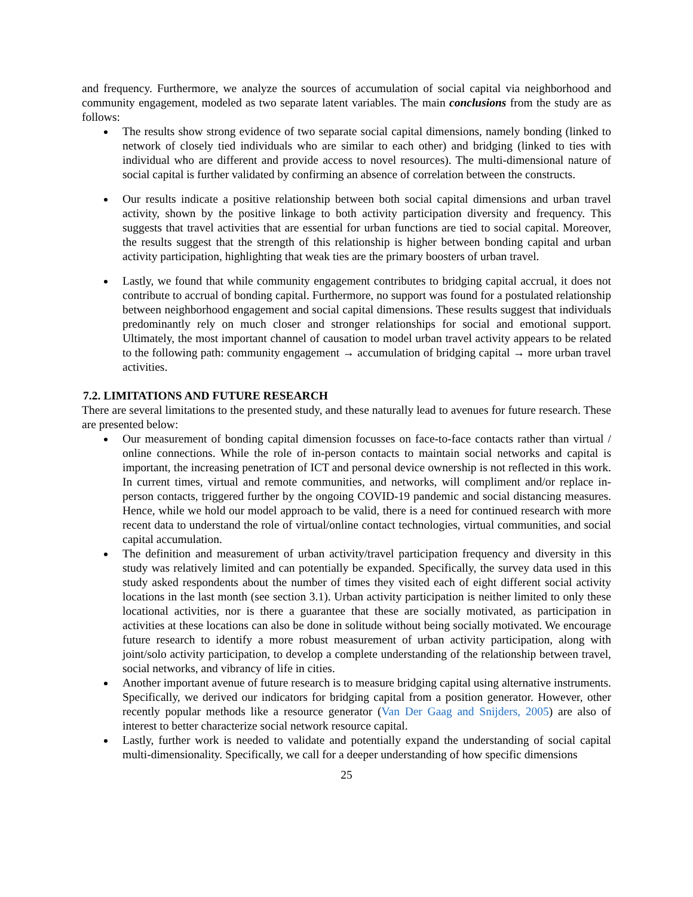and frequency. Furthermore, we analyze the sources of accumulation of social capital via neighborhood and community engagement, modeled as two separate latent variables. The main conclusions from the study are as follows:
The results show strong evidence of two separate social capital dimensions, namely bonding (linked to network of closely tied individuals who are similar to each other) and bridging (linked to ties with individual who are different and provide access to novel resources). The multi-dimensional nature of social capital is further validated by confirming an absence of correlation between the constructs.
Our results indicate a positive relationship between both social capital dimensions and urban travel activity, shown by the positive linkage to both activity participation diversity and frequency. This suggests that travel activities that are essential for urban functions are tied to social capital. Moreover, the results suggest that the strength of this relationship is higher between bonding capital and urban activity participation, highlighting that weak ties are the primary boosters of urban travel.
Lastly, we found that while community engagement contributes to bridging capital accrual, it does not contribute to accrual of bonding capital. Furthermore, no support was found for a postulated relationship between neighborhood engagement and social capital dimensions. These results suggest that individuals predominantly rely on much closer and stronger relationships for social and emotional support. Ultimately, the most important channel of causation to model urban travel activity appears to be related to the following path: community engagement → accumulation of bridging capital → more urban travel activities.
7.2. LIMITATIONS AND FUTURE RESEARCH
There are several limitations to the presented study, and these naturally lead to avenues for future research. These are presented below:
Our measurement of bonding capital dimension focusses on face-to-face contacts rather than virtual / online connections. While the role of in-person contacts to maintain social networks and capital is important, the increasing penetration of ICT and personal device ownership is not reflected in this work. In current times, virtual and remote communities, and networks, will compliment and/or replace in-person contacts, triggered further by the ongoing COVID-19 pandemic and social distancing measures. Hence, while we hold our model approach to be valid, there is a need for continued research with more recent data to understand the role of virtual/online contact technologies, virtual communities, and social capital accumulation.
The definition and measurement of urban activity/travel participation frequency and diversity in this study was relatively limited and can potentially be expanded. Specifically, the survey data used in this study asked respondents about the number of times they visited each of eight different social activity locations in the last month (see section 3.1). Urban activity participation is neither limited to only these locational activities, nor is there a guarantee that these are socially motivated, as participation in activities at these locations can also be done in solitude without being socially motivated. We encourage future research to identify a more robust measurement of urban activity participation, along with joint/solo activity participation, to develop a complete understanding of the relationship between travel, social networks, and vibrancy of life in cities.
Another important avenue of future research is to measure bridging capital using alternative instruments. Specifically, we derived our indicators for bridging capital from a position generator. However, other recently popular methods like a resource generator (Van Der Gaag and Snijders, 2005) are also of interest to better characterize social network resource capital.
Lastly, further work is needed to validate and potentially expand the understanding of social capital multi-dimensionality. Specifically, we call for a deeper understanding of how specific dimensions
25